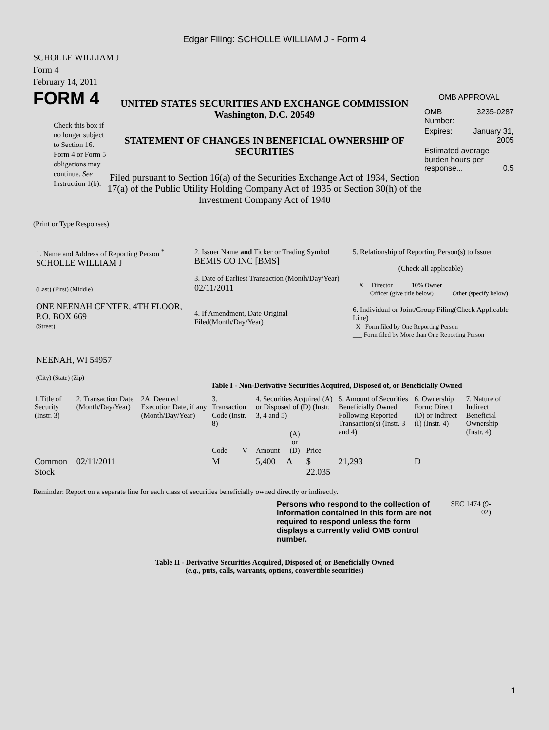Edgar Filing: SCHOLLE WILLIAM J - Form 4
SCHOLLE WILLIAM J
Form 4
February 14, 2011
FORM 4
Check this box if no longer subject to Section 16. Form 4 or Form 5 obligations may continue. See Instruction 1(b).
UNITED STATES SECURITIES AND EXCHANGE COMMISSION
Washington, D.C. 20549
STATEMENT OF CHANGES IN BENEFICIAL OWNERSHIP OF SECURITIES
Filed pursuant to Section 16(a) of the Securities Exchange Act of 1934, Section 17(a) of the Public Utility Holding Company Act of 1935 or Section 30(h) of the Investment Company Act of 1940
OMB APPROVAL
| OMB Number: | 3235-0287 |
| Expires: | January 31, 2005 |
| Estimated average burden hours per response... 0.5 | |
(Print or Type Responses)
1. Name and Address of Reporting Person <sup>*</sup>
SCHOLLE WILLIAM J
(Last) (First) (Middle)
ONE NEENAH CENTER, 4TH FLOOR, P.O. BOX 669
(Street)
NEENAH, WI 54957
(City) (State) (Zip)
2. Issuer Name and Ticker or Trading Symbol
BEMIS CO INC [BMS]
3. Date of Earliest Transaction (Month/Day/Year)
02/11/2011
4. If Amendment, Date Original Filed(Month/Day/Year)
5. Relationship of Reporting Person(s) to Issuer
(Check all applicable)
__X__ Director _____ 10% Owner
_____ Officer (give title below) _____ Other (specify below)
6. Individual or Joint/Group Filing(Check Applicable Line)
_X_ Form filed by One Reporting Person
___ Form filed by More than One Reporting Person
Table I - Non-Derivative Securities Acquired, Disposed of, or Beneficially Owned
| 1.Title of Security (Instr. 3) | 2. Transaction Date (Month/Day/Year) | 2A. Deemed Execution Date, if any (Month/Day/Year) | 3. Transaction Code (Instr. 8) | | 4. Securities Acquired (A) or Disposed of (D) (Instr. 3, 4 and 5) | | | 5. Amount of Securities Beneficially Owned Following Reported Transaction(s) (Instr. 3 and 4) | 6. Ownership Form: Direct (D) or Indirect (I) (Instr. 4) | 7. Nature of Indirect Beneficial Ownership (Instr. 4) |
| --- | --- | --- | --- | --- | --- | --- | --- | --- | --- | --- |
| | | | Code | V | Amount | (A) or (D) | Price | | | |
| Common Stock | 02/11/2011 | | M | | 5,400 | A | $ 22.035 | 21,293 | D | |
Reminder: Report on a separate line for each class of securities beneficially owned directly or indirectly.
Persons who respond to the collection of information contained in this form are not required to respond unless the form displays a currently valid OMB control number.
SEC 1474 (9-02)
Table II - Derivative Securities Acquired, Disposed of, or Beneficially Owned
(e.g., puts, calls, warrants, options, convertible securities)
1